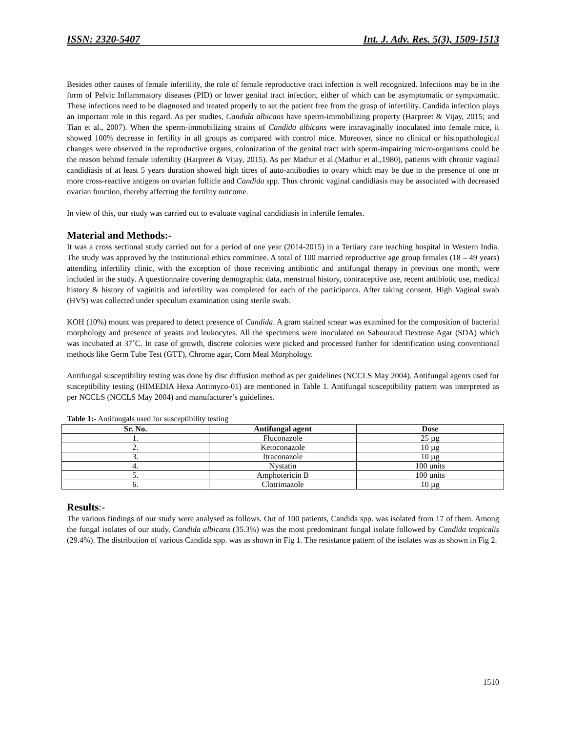ISSN: 2320-5407 Int. J. Adv. Res. 5(3), 1509-1513
Besides other causes of female infertility, the role of female reproductive tract infection is well recognized. Infections may be in the form of Pelvic Inflammatory diseases (PID) or lower genital tract infection, either of which can be asymptomatic or symptomatic. These infections need to be diagnosed and treated properly to set the patient free from the grasp of infertility. Candida infection plays an important role in this regard. As per studies, Candida albicans have sperm-immobilizing property (Harpreet & Vijay, 2015; and Tian et al., 2007). When the sperm-immobilizing strains of Candida albicans were intravaginally inoculated into female mice, it showed 100% decrease in fertility in all groups as compared with control mice. Moreover, since no clinical or histopathological changes were observed in the reproductive organs, colonization of the genital tract with sperm-impairing micro-organisms could be the reason behind female infertility (Harpreet & Vijay, 2015). As per Mathur et al.(Mathur et al.,1980), patients with chronic vaginal candidiasis of at least 5 years duration showed high titres of auto-antibodies to ovary which may be due to the presence of one or more cross-reactive antigens on ovarian follicle and Candida spp. Thus chronic vaginal candidiasis may be associated with decreased ovarian function, thereby affecting the fertility outcome.
In view of this, our study was carried out to evaluate vaginal candidiasis in infertile females.
Material and Methods:-
It was a cross sectional study carried out for a period of one year (2014-2015) in a Tertiary care teaching hospital in Western India. The study was approved by the institutional ethics committee. A total of 100 married reproductive age group females (18 – 49 years) attending infertility clinic, with the exception of those receiving antibiotic and antifungal therapy in previous one month, were included in the study. A questionnaire covering demographic data, menstrual history, contraceptive use, recent antibiotic use, medical history & history of vaginitis and infertility was completed for each of the participants. After taking consent, High Vaginal swab (HVS) was collected under speculum examination using sterile swab.
KOH (10%) mount was prepared to detect presence of Candida. A gram stained smear was examined for the composition of bacterial morphology and presence of yeasts and leukocytes. All the specimens were inoculated on Sabouraud Dextrose Agar (SDA) which was incubated at 37˚C. In case of growth, discrete colonies were picked and processed further for identification using conventional methods like Germ Tube Test (GTT), Chrome agar, Corn Meal Morphology.
Antifungal susceptibility testing was done by disc diffusion method as per guidelines (NCCLS May 2004). Antifungal agents used for susceptibility testing (HIMEDIA Hexa Antimyco-01) are mentioned in Table 1. Antifungal susceptibility pattern was interpreted as per NCCLS (NCCLS May 2004) and manufacturer’s guidelines.
Table 1:- Antifungals used for susceptibility testing
| Sr. No. | Antifungal agent | Dose |
| --- | --- | --- |
| 1. | Fluconazole | 25 µg |
| 2. | Ketoconazole | 10 µg |
| 3. | Itraconazole | 10 µg |
| 4. | Nystatin | 100 units |
| 5. | Amphotericin B | 100 units |
| 6. | Clotrimazole | 10 µg |
Results:-
The various findings of our study were analysed as follows. Out of 100 patients, Candida spp. was isolated from 17 of them. Among the fungal isolates of our study, Candida albicans (35.3%) was the most predominant fungal isolate followed by Candida tropicalis (29.4%). The distribution of various Candida spp. was as shown in Fig 1. The resistance pattern of the isolates was as shown in Fig 2.
1510